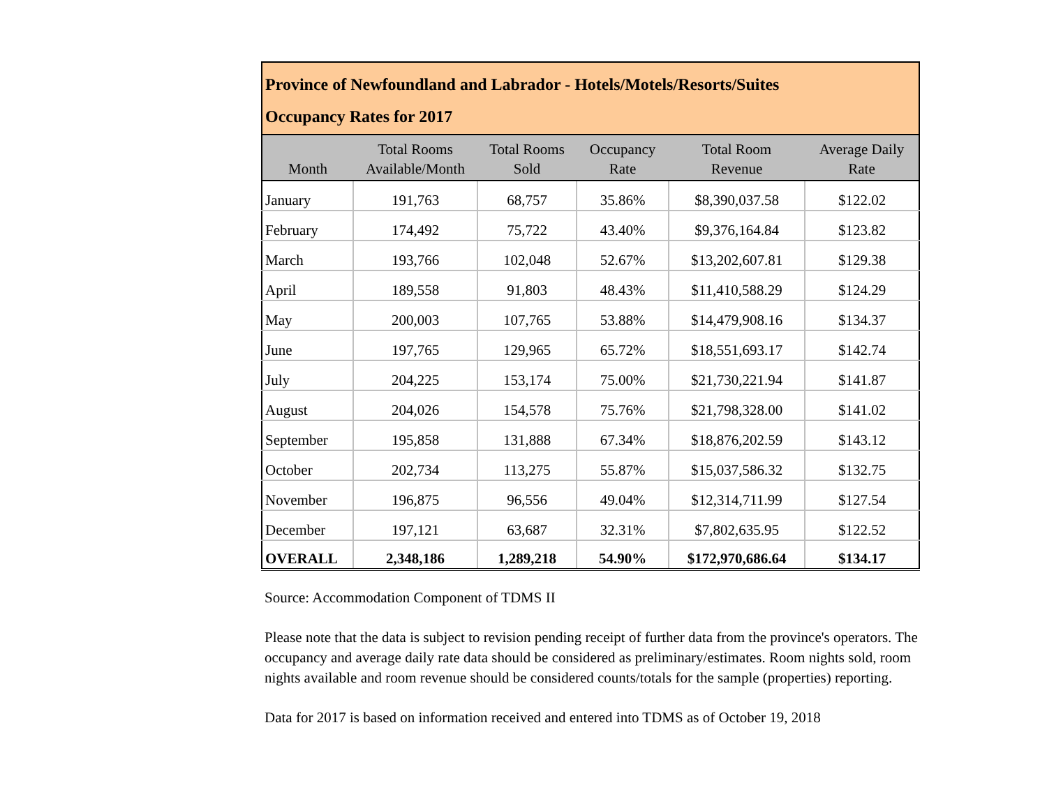| Province of Newfoundland and Labrador - Hotels/Motels/Resorts/Suites Occupancy Rates for 2017 | | | | | |
| Month | Total Rooms Available/Month | Total Rooms Sold | Occupancy Rate | Total Room Revenue | Average Daily Rate |
| January | 191,763 | 68,757 | 35.86% | $8,390,037.58 | $122.02 |
| February | 174,492 | 75,722 | 43.40% | $9,376,164.84 | $123.82 |
| March | 193,766 | 102,048 | 52.67% | $13,202,607.81 | $129.38 |
| April | 189,558 | 91,803 | 48.43% | $11,410,588.29 | $124.29 |
| May | 200,003 | 107,765 | 53.88% | $14,479,908.16 | $134.37 |
| June | 197,765 | 129,965 | 65.72% | $18,551,693.17 | $142.74 |
| July | 204,225 | 153,174 | 75.00% | $21,730,221.94 | $141.87 |
| August | 204,026 | 154,578 | 75.76% | $21,798,328.00 | $141.02 |
| September | 195,858 | 131,888 | 67.34% | $18,876,202.59 | $143.12 |
| October | 202,734 | 113,275 | 55.87% | $15,037,586.32 | $132.75 |
| November | 196,875 | 96,556 | 49.04% | $12,314,711.99 | $127.54 |
| December | 197,121 | 63,687 | 32.31% | $7,802,635.95 | $122.52 |
| OVERALL | 2,348,186 | 1,289,218 | 54.90% | $172,970,686.64 | $134.17 |
Source: Accommodation Component of TDMS II
Please note that the data is subject to revision pending receipt of further data from the province's operators. The occupancy and average daily rate data should be considered as preliminary/estimates. Room nights sold, room nights available and room revenue should be considered counts/totals for the sample (properties) reporting.
Data for 2017 is based on information received and entered into TDMS as of October 19, 2018